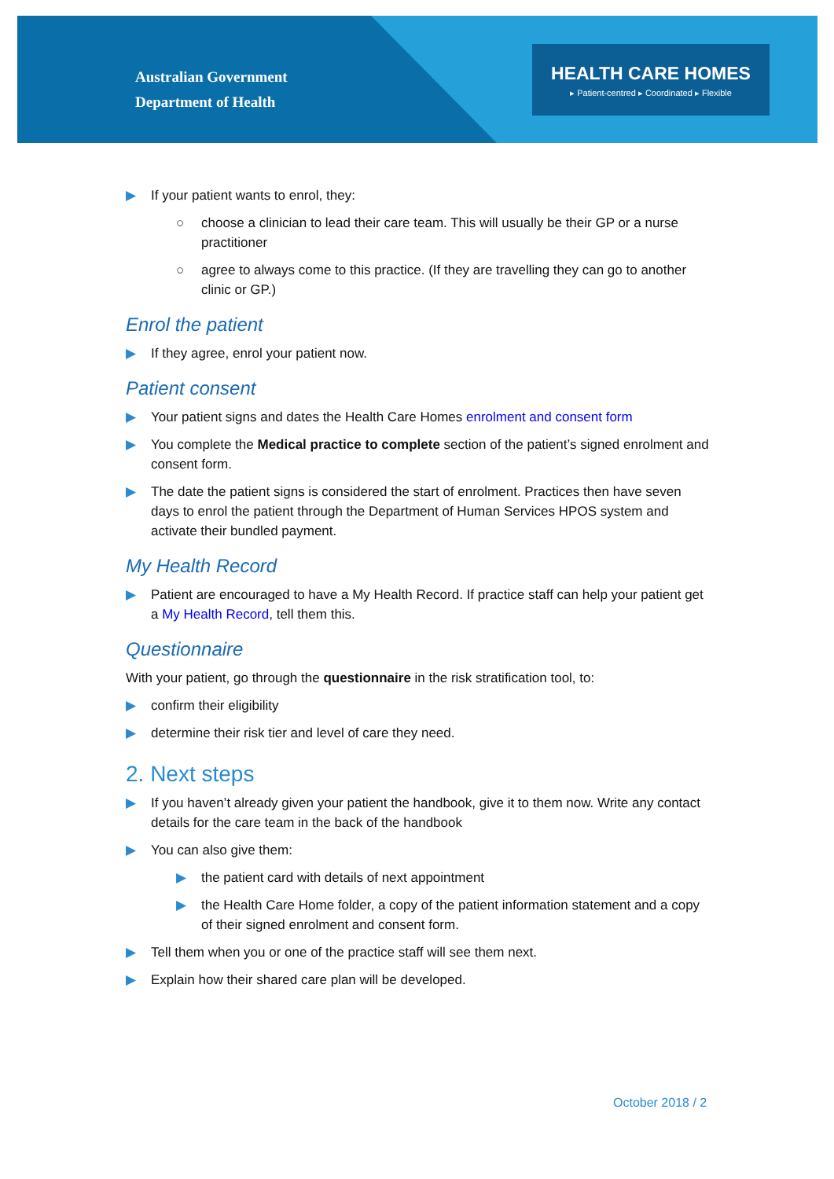Australian Government
Department of Health
HEALTH CARE HOMES
▸ Patient-centred ▸ Coordinated ▸ Flexible
▶ If your patient wants to enrol, they:
○ choose a clinician to lead their care team. This will usually be their GP or a nurse practitioner
○ agree to always come to this practice. (If they are travelling they can go to another clinic or GP.)
Enrol the patient
▶ If they agree, enrol your patient now.
Patient consent
▶ Your patient signs and dates the Health Care Homes enrolment and consent form
▶ You complete the Medical practice to complete section of the patient’s signed enrolment and consent form.
▶ The date the patient signs is considered the start of enrolment. Practices then have seven days to enrol the patient through the Department of Human Services HPOS system and activate their bundled payment.
My Health Record
▶ Patient are encouraged to have a My Health Record. If practice staff can help your patient get a My Health Record, tell them this.
Questionnaire
With your patient, go through the questionnaire in the risk stratification tool, to:
▶ confirm their eligibility
▶ determine their risk tier and level of care they need.
2. Next steps
▶ If you haven’t already given your patient the handbook, give it to them now. Write any contact details for the care team in the back of the handbook
▶ You can also give them:
▶ the patient card with details of next appointment
▶ the Health Care Home folder, a copy of the patient information statement and a copy of their signed enrolment and consent form.
▶ Tell them when you or one of the practice staff will see them next.
▶ Explain how their shared care plan will be developed.
October 2018 / 2